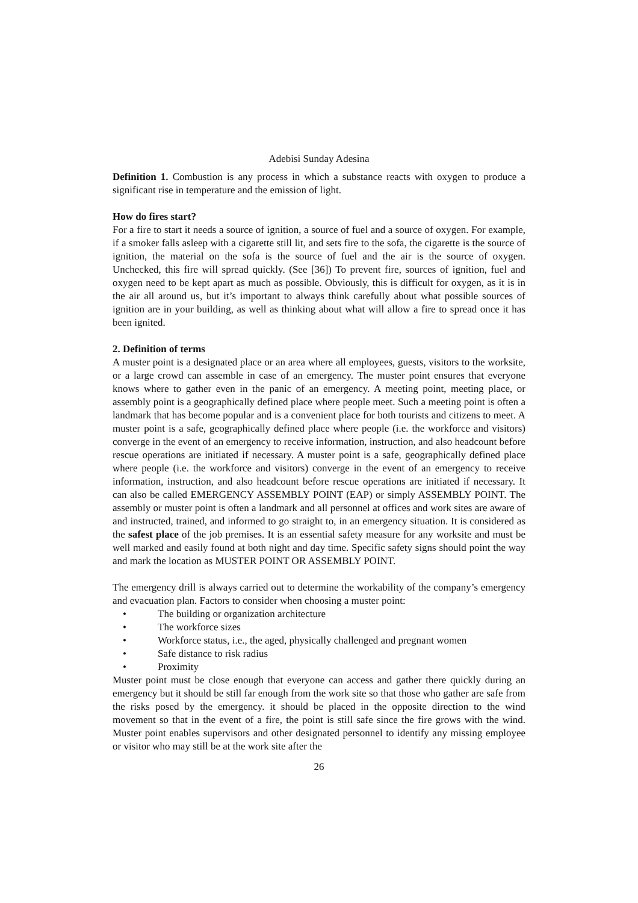Adebisi Sunday Adesina
Definition 1. Combustion is any process in which a substance reacts with oxygen to produce a significant rise in temperature and the emission of light.
How do fires start?
For a fire to start it needs a source of ignition, a source of fuel and a source of oxygen. For example, if a smoker falls asleep with a cigarette still lit, and sets fire to the sofa, the cigarette is the source of ignition, the material on the sofa is the source of fuel and the air is the source of oxygen. Unchecked, this fire will spread quickly. (See [36]) To prevent fire, sources of ignition, fuel and oxygen need to be kept apart as much as possible. Obviously, this is difficult for oxygen, as it is in the air all around us, but it’s important to always think carefully about what possible sources of ignition are in your building, as well as thinking about what will allow a fire to spread once it has been ignited.
2. Definition of terms
A muster point is a designated place or an area where all employees, guests, visitors to the worksite, or a large crowd can assemble in case of an emergency. The muster point ensures that everyone knows where to gather even in the panic of an emergency. A meeting point, meeting place, or assembly point is a geographically defined place where people meet. Such a meeting point is often a landmark that has become popular and is a convenient place for both tourists and citizens to meet. A muster point is a safe, geographically defined place where people (i.e. the workforce and visitors) converge in the event of an emergency to receive information, instruction, and also headcount before rescue operations are initiated if necessary. A muster point is a safe, geographically defined place where people (i.e. the workforce and visitors) converge in the event of an emergency to receive information, instruction, and also headcount before rescue operations are initiated if necessary. It can also be called EMERGENCY ASSEMBLY POINT (EAP) or simply ASSEMBLY POINT. The assembly or muster point is often a landmark and all personnel at offices and work sites are aware of and instructed, trained, and informed to go straight to, in an emergency situation. It is considered as the safest place of the job premises. It is an essential safety measure for any worksite and must be well marked and easily found at both night and day time. Specific safety signs should point the way and mark the location as MUSTER POINT OR ASSEMBLY POINT.
The emergency drill is always carried out to determine the workability of the company’s emergency and evacuation plan. Factors to consider when choosing a muster point:
• The building or organization architecture
• The workforce sizes
• Workforce status, i.e., the aged, physically challenged and pregnant women
• Safe distance to risk radius
• Proximity
Muster point must be close enough that everyone can access and gather there quickly during an emergency but it should be still far enough from the work site so that those who gather are safe from the risks posed by the emergency. it should be placed in the opposite direction to the wind movement so that in the event of a fire, the point is still safe since the fire grows with the wind. Muster point enables supervisors and other designated personnel to identify any missing employee or visitor who may still be at the work site after the
26